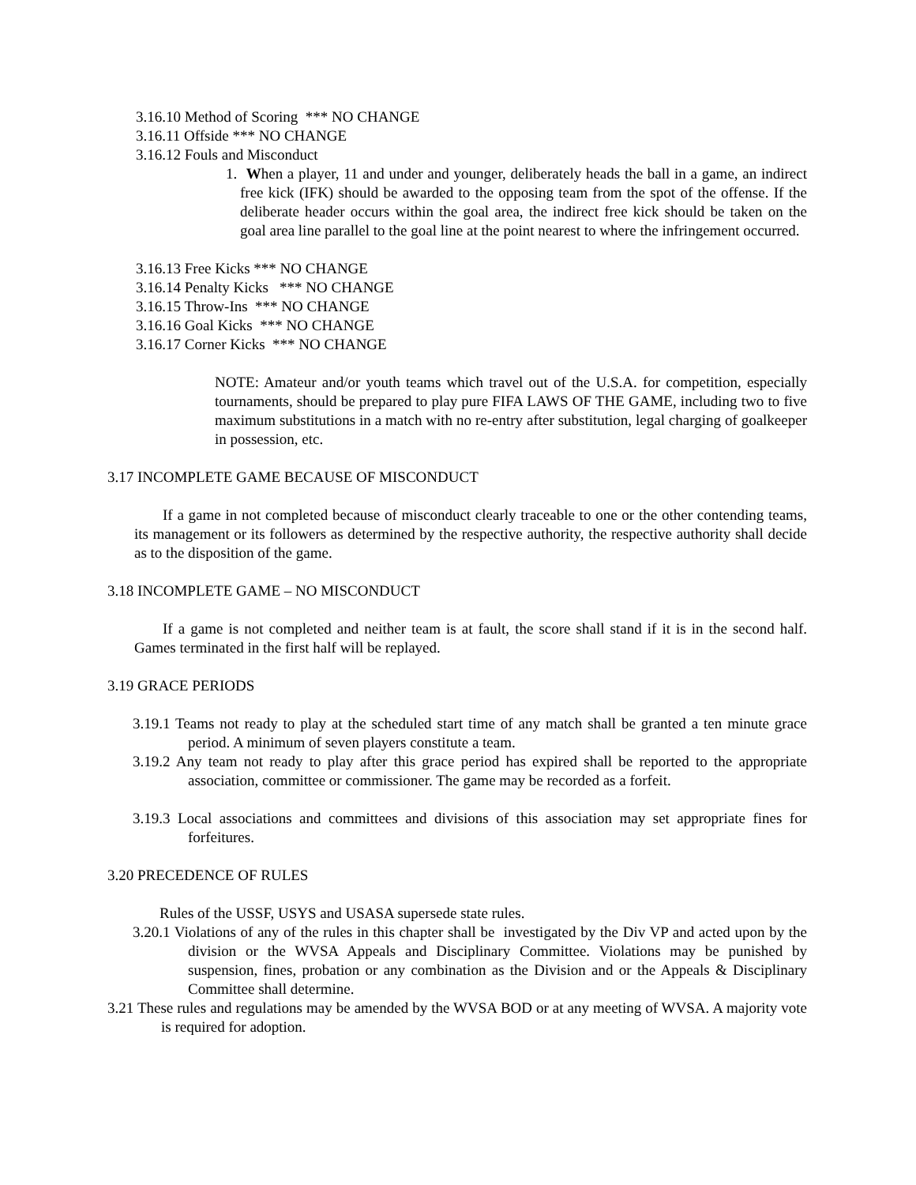3.16.10 Method of Scoring *** NO CHANGE
3.16.11 Offside *** NO CHANGE
3.16.12 Fouls and Misconduct
1. When a player, 11 and under and younger, deliberately heads the ball in a game, an indirect free kick (IFK) should be awarded to the opposing team from the spot of the offense. If the deliberate header occurs within the goal area, the indirect free kick should be taken on the goal area line parallel to the goal line at the point nearest to where the infringement occurred.
3.16.13 Free Kicks *** NO CHANGE
3.16.14 Penalty Kicks *** NO CHANGE
3.16.15 Throw-Ins *** NO CHANGE
3.16.16 Goal Kicks *** NO CHANGE
3.16.17 Corner Kicks *** NO CHANGE
NOTE: Amateur and/or youth teams which travel out of the U.S.A. for competition, especially tournaments, should be prepared to play pure FIFA LAWS OF THE GAME, including two to five maximum substitutions in a match with no re-entry after substitution, legal charging of goalkeeper in possession, etc.
3.17 INCOMPLETE GAME BECAUSE OF MISCONDUCT
If a game in not completed because of misconduct clearly traceable to one or the other contending teams, its management or its followers as determined by the respective authority, the respective authority shall decide as to the disposition of the game.
3.18 INCOMPLETE GAME – NO MISCONDUCT
If a game is not completed and neither team is at fault, the score shall stand if it is in the second half. Games terminated in the first half will be replayed.
3.19 GRACE PERIODS
3.19.1 Teams not ready to play at the scheduled start time of any match shall be granted a ten minute grace period. A minimum of seven players constitute a team.
3.19.2 Any team not ready to play after this grace period has expired shall be reported to the appropriate association, committee or commissioner. The game may be recorded as a forfeit.
3.19.3 Local associations and committees and divisions of this association may set appropriate fines for forfeitures.
3.20 PRECEDENCE OF RULES
Rules of the USSF, USYS and USASA supersede state rules.
3.20.1 Violations of any of the rules in this chapter shall be investigated by the Div VP and acted upon by the division or the WVSA Appeals and Disciplinary Committee. Violations may be punished by suspension, fines, probation or any combination as the Division and or the Appeals & Disciplinary Committee shall determine.
3.21 These rules and regulations may be amended by the WVSA BOD or at any meeting of WVSA. A majority vote is required for adoption.